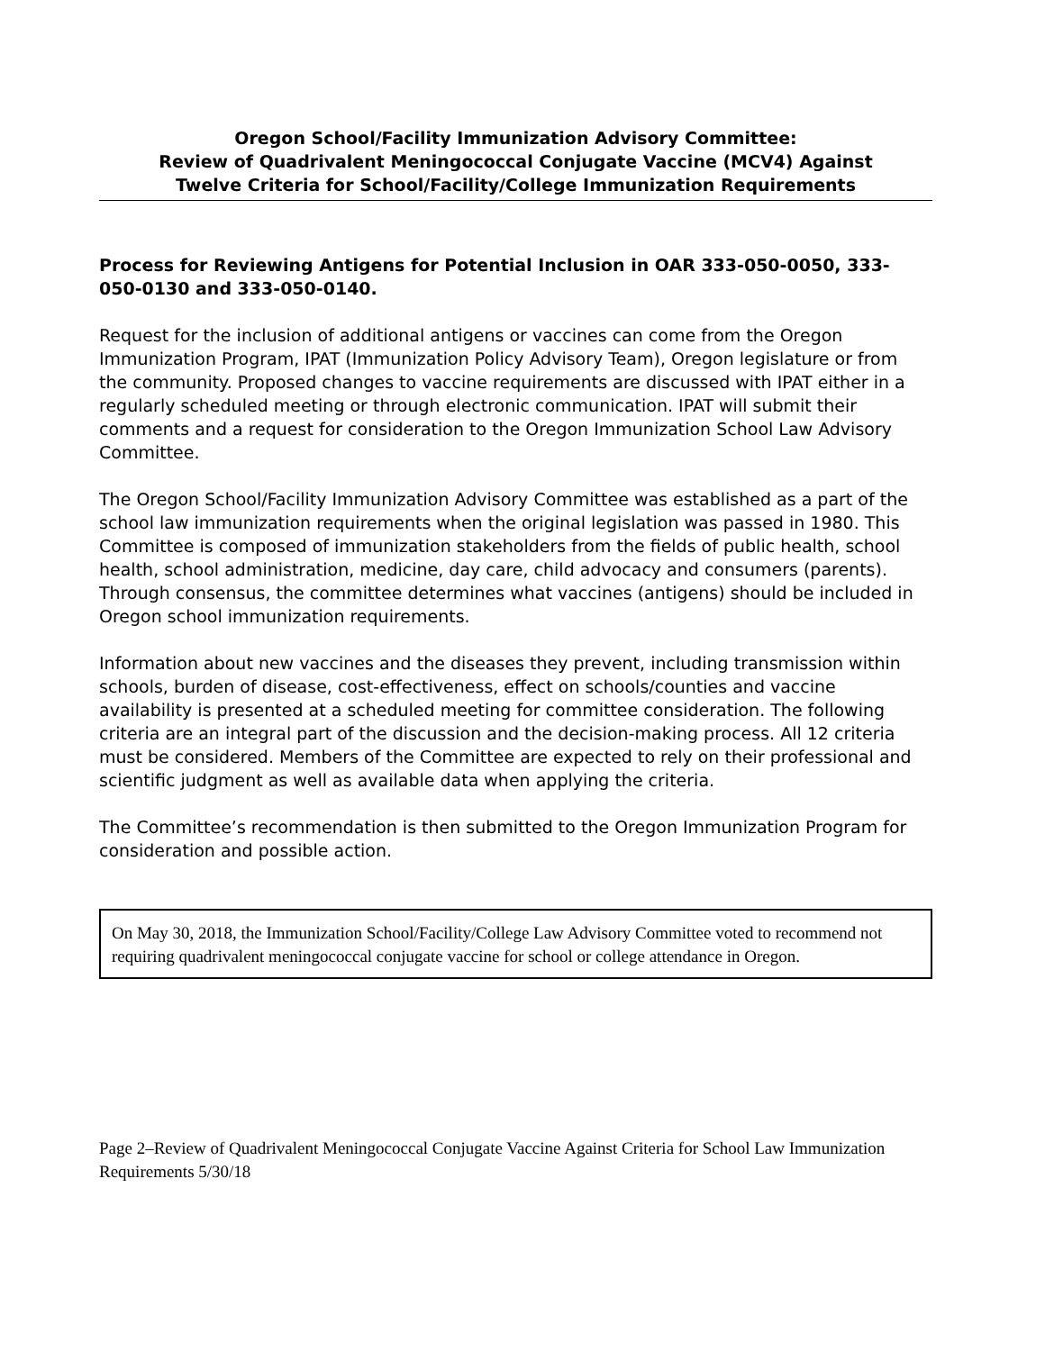Oregon School/Facility Immunization Advisory Committee:
Review of Quadrivalent Meningococcal Conjugate Vaccine (MCV4) Against
Twelve Criteria for School/Facility/College Immunization Requirements
Process for Reviewing Antigens for Potential Inclusion in OAR 333-050-0050, 333-050-0130 and 333-050-0140.
Request for the inclusion of additional antigens or vaccines can come from the Oregon Immunization Program, IPAT (Immunization Policy Advisory Team), Oregon legislature or from the community. Proposed changes to vaccine requirements are discussed with IPAT either in a regularly scheduled meeting or through electronic communication. IPAT will submit their comments and a request for consideration to the Oregon Immunization School Law Advisory Committee.
The Oregon School/Facility Immunization Advisory Committee was established as a part of the school law immunization requirements when the original legislation was passed in 1980. This Committee is composed of immunization stakeholders from the fields of public health, school health, school administration, medicine, day care, child advocacy and consumers (parents). Through consensus, the committee determines what vaccines (antigens) should be included in Oregon school immunization requirements.
Information about new vaccines and the diseases they prevent, including transmission within schools, burden of disease, cost-effectiveness, effect on schools/counties and vaccine availability is presented at a scheduled meeting for committee consideration. The following criteria are an integral part of the discussion and the decision-making process. All 12 criteria must be considered. Members of the Committee are expected to rely on their professional and scientific judgment as well as available data when applying the criteria.
The Committee’s recommendation is then submitted to the Oregon Immunization Program for consideration and possible action.
On May 30, 2018, the Immunization School/Facility/College Law Advisory Committee voted to recommend not requiring quadrivalent meningococcal conjugate vaccine for school or college attendance in Oregon.
Page 2–Review of Quadrivalent Meningococcal Conjugate Vaccine Against Criteria for School Law Immunization Requirements 5/30/18